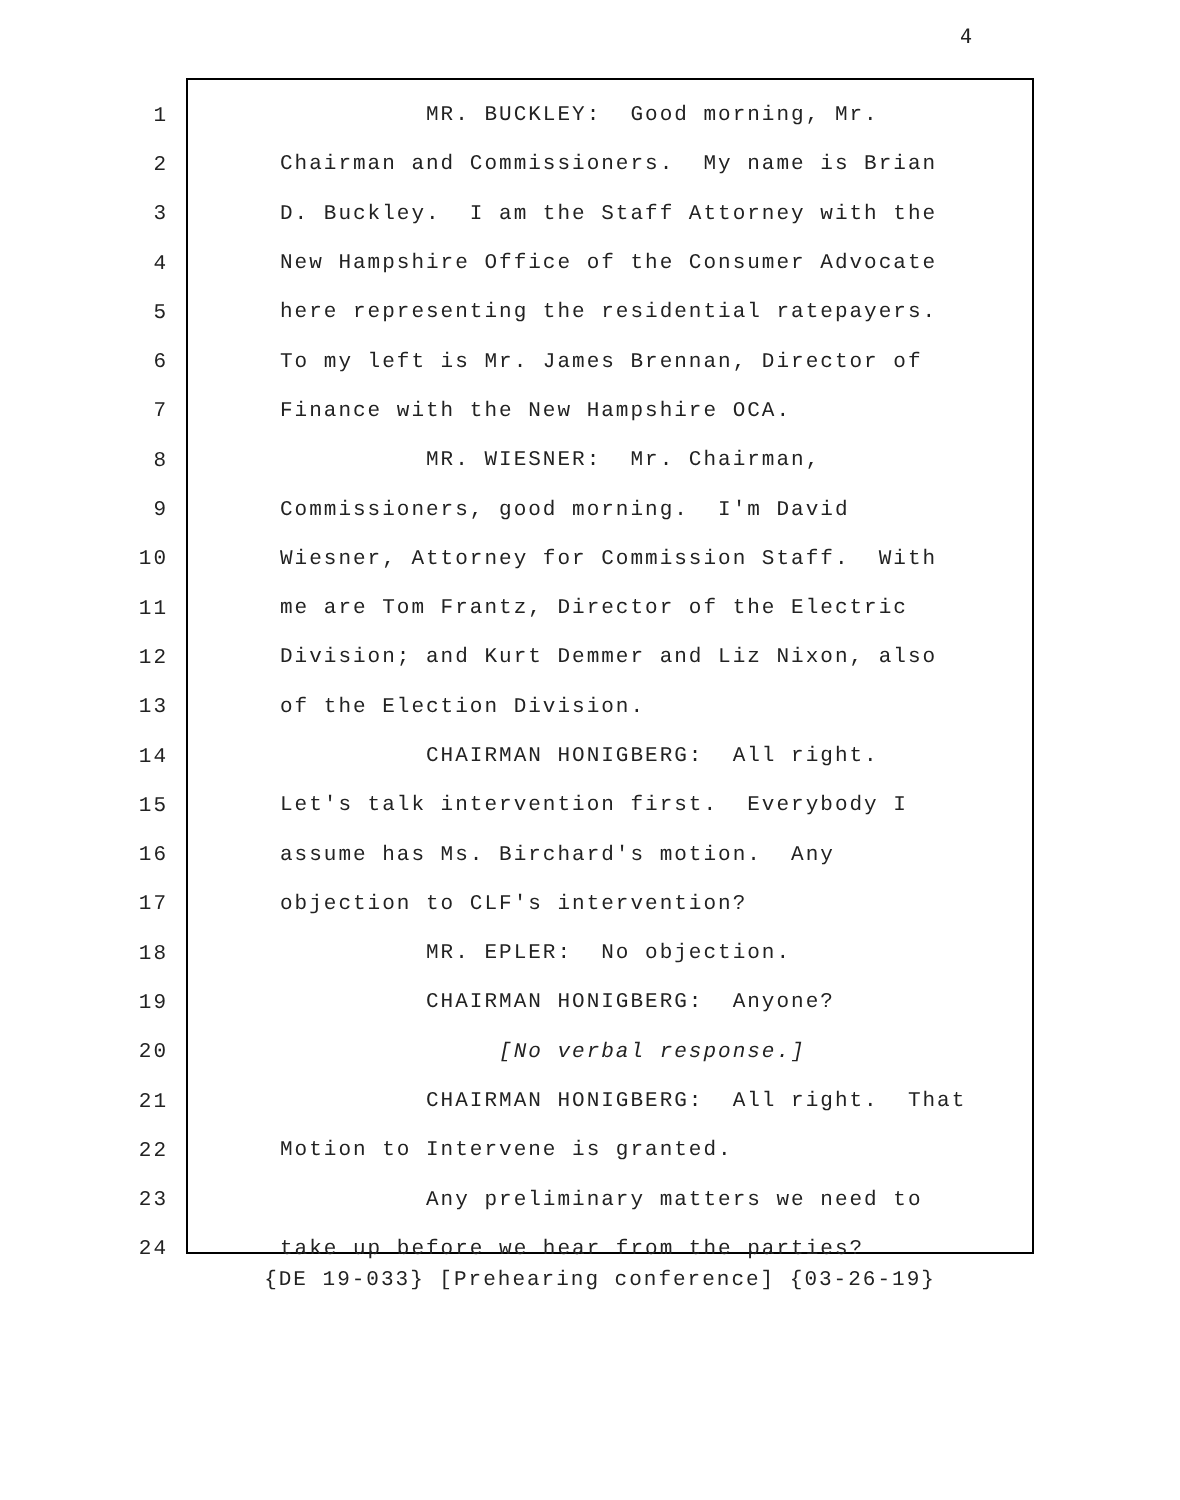4
1
MR. BUCKLEY: Good morning, Mr.
2
Chairman and Commissioners. My name is Brian
3
D. Buckley. I am the Staff Attorney with the
4
New Hampshire Office of the Consumer Advocate
5
here representing the residential ratepayers.
6
To my left is Mr. James Brennan, Director of
7
Finance with the New Hampshire OCA.
8
MR. WIESNER: Mr. Chairman,
9
Commissioners, good morning. I'm David
10
Wiesner, Attorney for Commission Staff. With
11
me are Tom Frantz, Director of the Electric
12
Division; and Kurt Demmer and Liz Nixon, also
13
of the Election Division.
14
CHAIRMAN HONIGBERG: All right.
15
Let's talk intervention first. Everybody I
16
assume has Ms. Birchard's motion. Any
17
objection to CLF's intervention?
18
MR. EPLER: No objection.
19
CHAIRMAN HONIGBERG: Anyone?
20
[No verbal response.]
21
CHAIRMAN HONIGBERG: All right. That
22
Motion to Intervene is granted.
23
Any preliminary matters we need to
24
take up before we hear from the parties?
{DE 19-033} [Prehearing conference] {03-26-19}